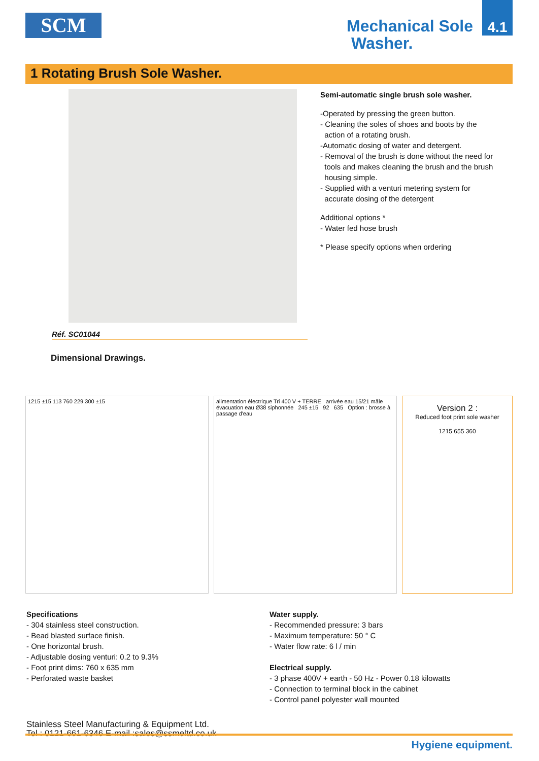SCM
Mechanical Sole
Washer.
4.1
1 Rotating Brush Sole Washer.
Réf. SC01044
Semi-automatic single brush sole washer.
-Operated by pressing the green button.
- Cleaning the soles of shoes and boots by the
action of a rotating brush.
-Automatic dosing of water and detergent.
- Removal of the brush is done without the need for
tools and makes cleaning the brush and the brush
housing simple.
- Supplied with a venturi metering system for
accurate dosing of the detergent
Additional options *
- Water fed hose brush
* Please specify options when ordering
Dimensional Drawings.
1215 ±15 113 760 229 300 ±15 alimentation électrique Tri 400 V + TERRE arrivée eau 15/21 mâle évacuation eau Ø38 siphonnée 245 ±15 92 635 Option : brosse à passage d'eau
Version 2 :
Reduced foot print sole washer
1215 655 360
Specifications
- 304 stainless steel construction.
- Bead blasted surface finish.
- One horizontal brush.
- Adjustable dosing venturi: 0.2 to 9.3%
- Foot print dims: 760 x 635 mm
- Perforated waste basket
Water supply.
- Recommended pressure: 3 bars
- Maximum temperature: 50 ° C
- Water flow rate: 6 l / min
Electrical supply.
- 3 phase 400V + earth - 50 Hz - Power 0.18 kilowatts
- Connection to terminal block in the cabinet
- Control panel polyester wall mounted
Stainless Steel Manufacturing & Equipment Ltd.
Tel : 0121-661-6346 E-mail :sales@ssmeltd.co.uk
Hygiene equipment.